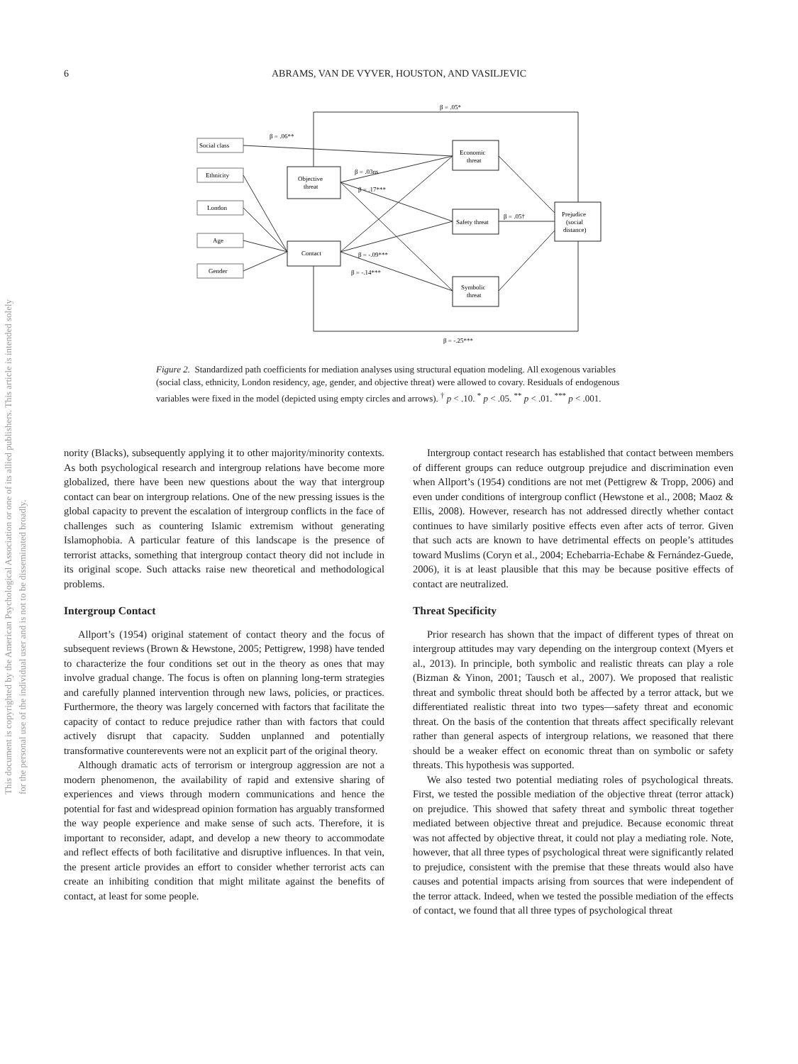This document is copyrighted by the American Psychological Association or one of its allied publishers. This article is intended solely for the personal use of the individual user and is not to be disseminated broadly.
6
ABRAMS, VAN DE VYVER, HOUSTON, AND VASILJEVIC
Social class
Ethnicity
London
Age
Gender
Objective
threat
Contact
Economic
threat
Safety threat
Symbolic
threat
Prejudice
(social
distance)
β = .05*
β = .06**
β = .03ns
β = .05†
β = -.25***
β = .17***
β = -.09***
β = -.14***
Figure 2. Standardized path coefficients for mediation analyses using structural equation modeling. All exogenous variables (social class, ethnicity, London residency, age, gender, and objective threat) were allowed to covary. Residuals of endogenous variables were fixed in the model (depicted using empty circles and arrows). <sup>†</sup> p < .10. <sup>*</sup> p < .05. <sup>**</sup> p < .01. <sup>***</sup> p < .001.
nority (Blacks), subsequently applying it to other majority/minority contexts. As both psychological research and intergroup relations have become more globalized, there have been new questions about the way that intergroup contact can bear on intergroup relations. One of the new pressing issues is the global capacity to prevent the escalation of intergroup conflicts in the face of challenges such as countering Islamic extremism without generating Islamophobia. A particular feature of this landscape is the presence of terrorist attacks, something that intergroup contact theory did not include in its original scope. Such attacks raise new theoretical and methodological problems.
Intergroup Contact
Allport’s (1954) original statement of contact theory and the focus of subsequent reviews (Brown & Hewstone, 2005; Pettigrew, 1998) have tended to characterize the four conditions set out in the theory as ones that may involve gradual change. The focus is often on planning long-term strategies and carefully planned intervention through new laws, policies, or practices. Furthermore, the theory was largely concerned with factors that facilitate the capacity of contact to reduce prejudice rather than with factors that could actively disrupt that capacity. Sudden unplanned and potentially transformative counterevents were not an explicit part of the original theory.
Although dramatic acts of terrorism or intergroup aggression are not a modern phenomenon, the availability of rapid and extensive sharing of experiences and views through modern communications and hence the potential for fast and widespread opinion formation has arguably transformed the way people experience and make sense of such acts. Therefore, it is important to reconsider, adapt, and develop a new theory to accommodate and reflect effects of both facilitative and disruptive influences. In that vein, the present article provides an effort to consider whether terrorist acts can create an inhibiting condition that might militate against the benefits of contact, at least for some people.
Intergroup contact research has established that contact between members of different groups can reduce outgroup prejudice and discrimination even when Allport’s (1954) conditions are not met (Pettigrew & Tropp, 2006) and even under conditions of intergroup conflict (Hewstone et al., 2008; Maoz & Ellis, 2008). However, research has not addressed directly whether contact continues to have similarly positive effects even after acts of terror. Given that such acts are known to have detrimental effects on people’s attitudes toward Muslims (Coryn et al., 2004; Echebarria-Echabe & Fernández-Guede, 2006), it is at least plausible that this may be because positive effects of contact are neutralized.
Threat Specificity
Prior research has shown that the impact of different types of threat on intergroup attitudes may vary depending on the intergroup context (Myers et al., 2013). In principle, both symbolic and realistic threats can play a role (Bizman & Yinon, 2001; Tausch et al., 2007). We proposed that realistic threat and symbolic threat should both be affected by a terror attack, but we differentiated realistic threat into two types—safety threat and economic threat. On the basis of the contention that threats affect specifically relevant rather than general aspects of intergroup relations, we reasoned that there should be a weaker effect on economic threat than on symbolic or safety threats. This hypothesis was supported.
We also tested two potential mediating roles of psychological threats. First, we tested the possible mediation of the objective threat (terror attack) on prejudice. This showed that safety threat and symbolic threat together mediated between objective threat and prejudice. Because economic threat was not affected by objective threat, it could not play a mediating role. Note, however, that all three types of psychological threat were significantly related to prejudice, consistent with the premise that these threats would also have causes and potential impacts arising from sources that were independent of the terror attack. Indeed, when we tested the possible mediation of the effects of contact, we found that all three types of psychological threat